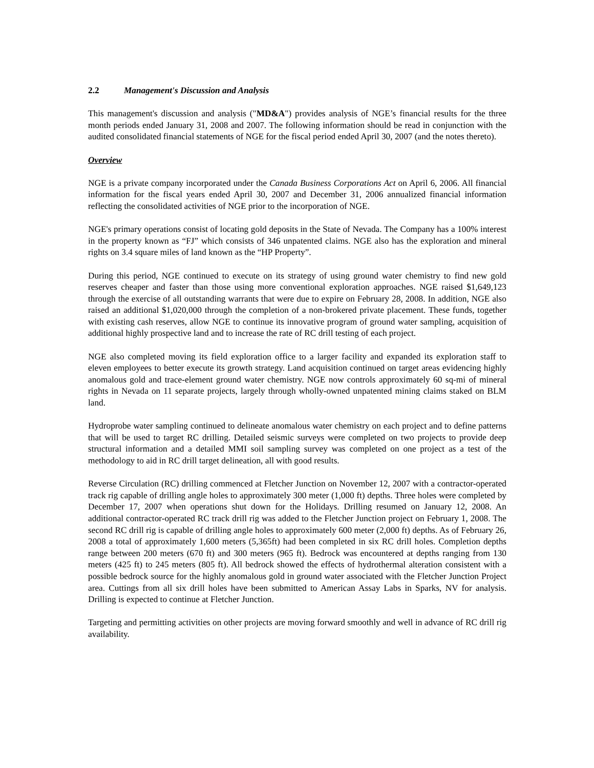2.2 Management's Discussion and Analysis
This management's discussion and analysis ("MD&A") provides analysis of NGE’s financial results for the three month periods ended January 31, 2008 and 2007. The following information should be read in conjunction with the audited consolidated financial statements of NGE for the fiscal period ended April 30, 2007 (and the notes thereto).
Overview
NGE is a private company incorporated under the Canada Business Corporations Act on April 6, 2006. All financial information for the fiscal years ended April 30, 2007 and December 31, 2006 annualized financial information reflecting the consolidated activities of NGE prior to the incorporation of NGE.
NGE's primary operations consist of locating gold deposits in the State of Nevada. The Company has a 100% interest in the property known as “FJ” which consists of 346 unpatented claims. NGE also has the exploration and mineral rights on 3.4 square miles of land known as the “HP Property”.
During this period, NGE continued to execute on its strategy of using ground water chemistry to find new gold reserves cheaper and faster than those using more conventional exploration approaches. NGE raised $1,649,123 through the exercise of all outstanding warrants that were due to expire on February 28, 2008. In addition, NGE also raised an additional $1,020,000 through the completion of a non-brokered private placement. These funds, together with existing cash reserves, allow NGE to continue its innovative program of ground water sampling, acquisition of additional highly prospective land and to increase the rate of RC drill testing of each project.
NGE also completed moving its field exploration office to a larger facility and expanded its exploration staff to eleven employees to better execute its growth strategy. Land acquisition continued on target areas evidencing highly anomalous gold and trace-element ground water chemistry. NGE now controls approximately 60 sq-mi of mineral rights in Nevada on 11 separate projects, largely through wholly-owned unpatented mining claims staked on BLM land.
Hydroprobe water sampling continued to delineate anomalous water chemistry on each project and to define patterns that will be used to target RC drilling. Detailed seismic surveys were completed on two projects to provide deep structural information and a detailed MMI soil sampling survey was completed on one project as a test of the methodology to aid in RC drill target delineation, all with good results.
Reverse Circulation (RC) drilling commenced at Fletcher Junction on November 12, 2007 with a contractor-operated track rig capable of drilling angle holes to approximately 300 meter (1,000 ft) depths. Three holes were completed by December 17, 2007 when operations shut down for the Holidays. Drilling resumed on January 12, 2008. An additional contractor-operated RC track drill rig was added to the Fletcher Junction project on February 1, 2008. The second RC drill rig is capable of drilling angle holes to approximately 600 meter (2,000 ft) depths. As of February 26, 2008 a total of approximately 1,600 meters (5,365ft) had been completed in six RC drill holes. Completion depths range between 200 meters (670 ft) and 300 meters (965 ft). Bedrock was encountered at depths ranging from 130 meters (425 ft) to 245 meters (805 ft). All bedrock showed the effects of hydrothermal alteration consistent with a possible bedrock source for the highly anomalous gold in ground water associated with the Fletcher Junction Project area. Cuttings from all six drill holes have been submitted to American Assay Labs in Sparks, NV for analysis. Drilling is expected to continue at Fletcher Junction.
Targeting and permitting activities on other projects are moving forward smoothly and well in advance of RC drill rig availability.